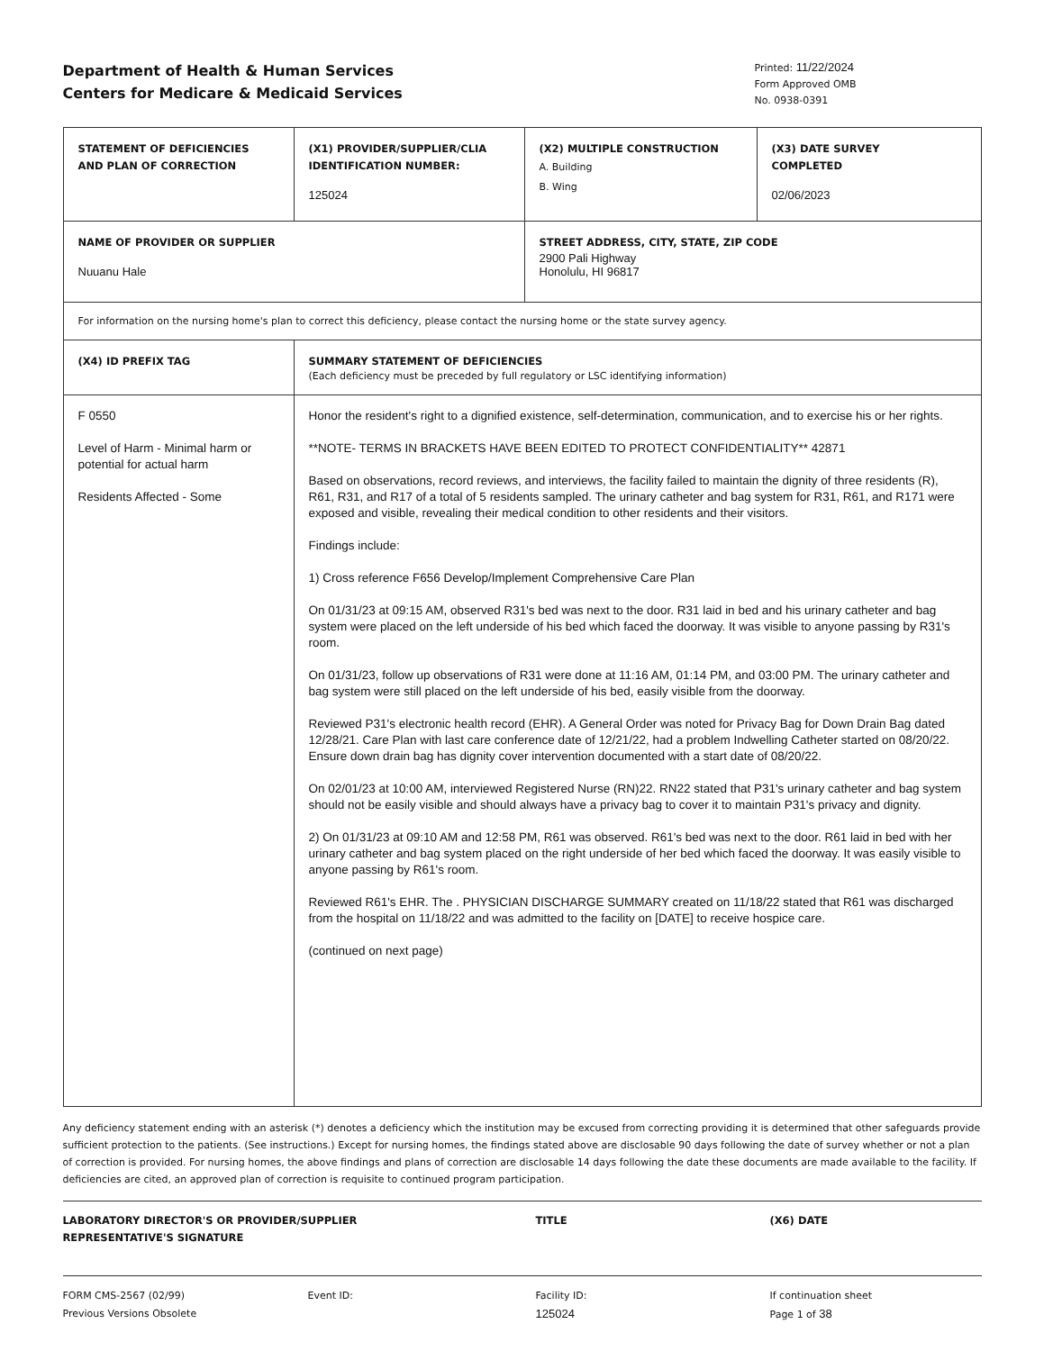Department of Health & Human Services
Centers for Medicare & Medicaid Services
Printed: 11/22/2024
Form Approved OMB
No. 0938-0391
| STATEMENT OF DEFICIENCIES AND PLAN OF CORRECTION | (X1) PROVIDER/SUPPLIER/CLIA IDENTIFICATION NUMBER: 125024 | (X2) MULTIPLE CONSTRUCTION A. Building B. Wing | (X3) DATE SURVEY COMPLETED 02/06/2023 |
| NAME OF PROVIDER OR SUPPLIER Nuuanu Hale | | STREET ADDRESS, CITY, STATE, ZIP CODE 2900 Pali Highway Honolulu, HI 96817 | |
| For information on the nursing home's plan to correct this deficiency, please contact the nursing home or the state survey agency. | | | |
| (X4) ID PREFIX TAG | SUMMARY STATEMENT OF DEFICIENCIES (Each deficiency must be preceded by full regulatory or LSC identifying information) | | |
| F 0550 Level of Harm - Minimal harm or potential for actual harm Residents Affected - Some | Honor the resident's right to a dignified existence, self-determination, communication, and to exercise his or her rights. **NOTE- TERMS IN BRACKETS HAVE BEEN EDITED TO PROTECT CONFIDENTIALITY** 42871 Based on observations, record reviews, and interviews, the facility failed to maintain the dignity of three residents (R), R61, R31, and R17 of a total of 5 residents sampled. The urinary catheter and bag system for R31, R61, and R171 were exposed and visible, revealing their medical condition to other residents and their visitors. Findings include: 1) Cross reference F656 Develop/Implement Comprehensive Care Plan On 01/31/23 at 09:15 AM, observed R31's bed was next to the door. R31 laid in bed and his urinary catheter and bag system were placed on the left underside of his bed which faced the doorway. It was visible to anyone passing by R31's room. On 01/31/23, follow up observations of R31 were done at 11:16 AM, 01:14 PM, and 03:00 PM. The urinary catheter and bag system were still placed on the left underside of his bed, easily visible from the doorway. Reviewed P31's electronic health record (EHR). A General Order was noted for Privacy Bag for Down Drain Bag dated 12/28/21. Care Plan with last care conference date of 12/21/22, had a problem Indwelling Catheter started on 08/20/22. Ensure down drain bag has dignity cover intervention documented with a start date of 08/20/22. On 02/01/23 at 10:00 AM, interviewed Registered Nurse (RN)22. RN22 stated that P31's urinary catheter and bag system should not be easily visible and should always have a privacy bag to cover it to maintain P31's privacy and dignity. 2) On 01/31/23 at 09:10 AM and 12:58 PM, R61 was observed. R61's bed was next to the door. R61 laid in bed with her urinary catheter and bag system placed on the right underside of her bed which faced the doorway. It was easily visible to anyone passing by R61's room. Reviewed R61's EHR. The . PHYSICIAN DISCHARGE SUMMARY created on 11/18/22 stated that R61 was discharged from the hospital on 11/18/22 and was admitted to the facility on [DATE] to receive hospice care. (continued on next page) | | |
Any deficiency statement ending with an asterisk (*) denotes a deficiency which the institution may be excused from correcting providing it is determined that other safeguards provide sufficient protection to the patients. (See instructions.) Except for nursing homes, the findings stated above are disclosable 90 days following the date of survey whether or not a plan of correction is provided. For nursing homes, the above findings and plans of correction are disclosable 14 days following the date these documents are made available to the facility. If deficiencies are cited, an approved plan of correction is requisite to continued program participation.
LABORATORY DIRECTOR'S OR PROVIDER/SUPPLIER
REPRESENTATIVE'S SIGNATURE
TITLE (X6) DATE
FORM CMS-2567 (02/99)
Previous Versions Obsolete
Event ID: Facility ID:
125024
If continuation sheet
Page 1 of 38